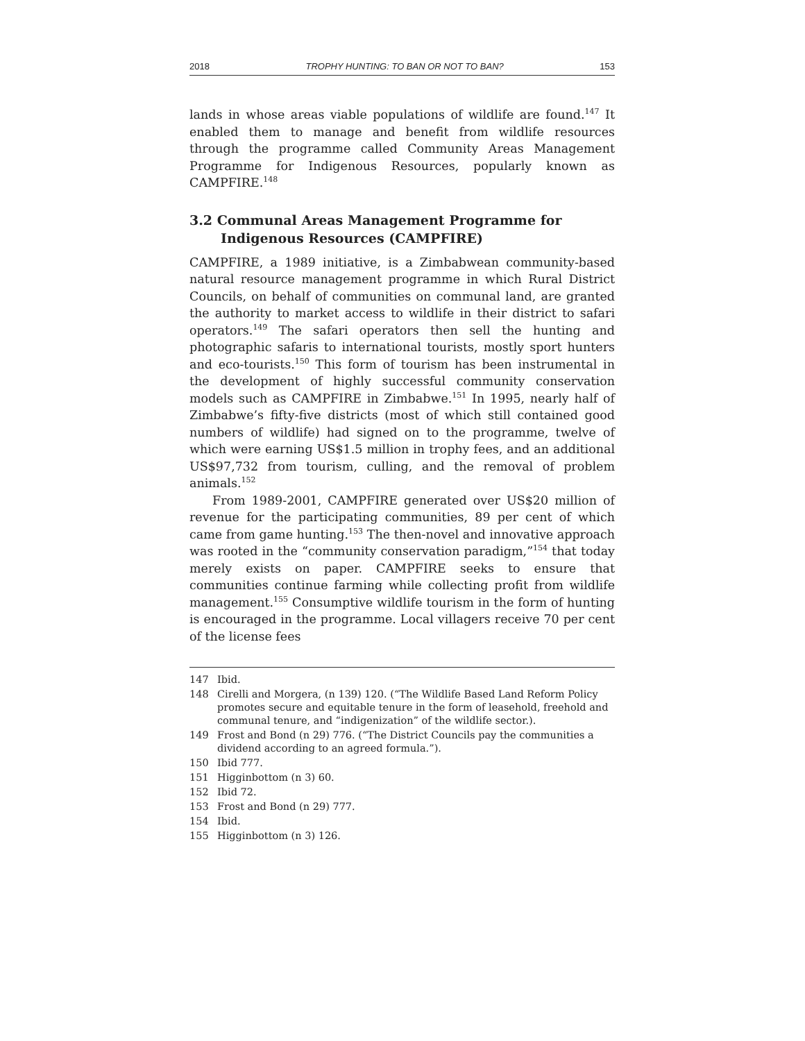2018 TROPHY HUNTING: TO BAN OR NOT TO BAN? 153
lands in whose areas viable populations of wildlife are found.<sup>147</sup> It enabled them to manage and benefit from wildlife resources through the programme called Community Areas Management Programme for Indigenous Resources, popularly known as CAMPFIRE.<sup>148</sup>
3.2 Communal Areas Management Programme for
Indigenous Resources (CAMPFIRE)
CAMPFIRE, a 1989 initiative, is a Zimbabwean community-based natural resource management programme in which Rural District Councils, on behalf of communities on communal land, are granted the authority to market access to wildlife in their district to safari operators.<sup>149</sup> The safari operators then sell the hunting and photographic safaris to international tourists, mostly sport hunters and eco-tourists.<sup>150</sup> This form of tourism has been instrumental in the development of highly successful community conservation models such as CAMPFIRE in Zimbabwe.<sup>151</sup> In 1995, nearly half of Zimbabwe’s fifty-five districts (most of which still contained good numbers of wildlife) had signed on to the programme, twelve of which were earning US$1.5 million in trophy fees, and an additional US$97,732 from tourism, culling, and the removal of problem animals.<sup>152</sup>
From 1989-2001, CAMPFIRE generated over US$20 million of revenue for the participating communities, 89 per cent of which came from game hunting.<sup>153</sup> The then-novel and innovative approach was rooted in the “community conservation paradigm,”<sup>154</sup> that today merely exists on paper. CAMPFIRE seeks to ensure that communities continue farming while collecting profit from wildlife management.<sup>155</sup> Consumptive wildlife tourism in the form of hunting is encouraged in the programme. Local villagers receive 70 per cent of the license fees
147 Ibid.
148 Cirelli and Morgera, (n 139) 120. (“The Wildlife Based Land Reform Policy promotes secure and equitable tenure in the form of leasehold, freehold and communal tenure, and “indigenization” of the wildlife sector.).
149 Frost and Bond (n 29) 776. (“The District Councils pay the communities a dividend according to an agreed formula.”).
150 Ibid 777.
151 Higginbottom (n 3) 60.
152 Ibid 72.
153 Frost and Bond (n 29) 777.
154 Ibid.
155 Higginbottom (n 3) 126.